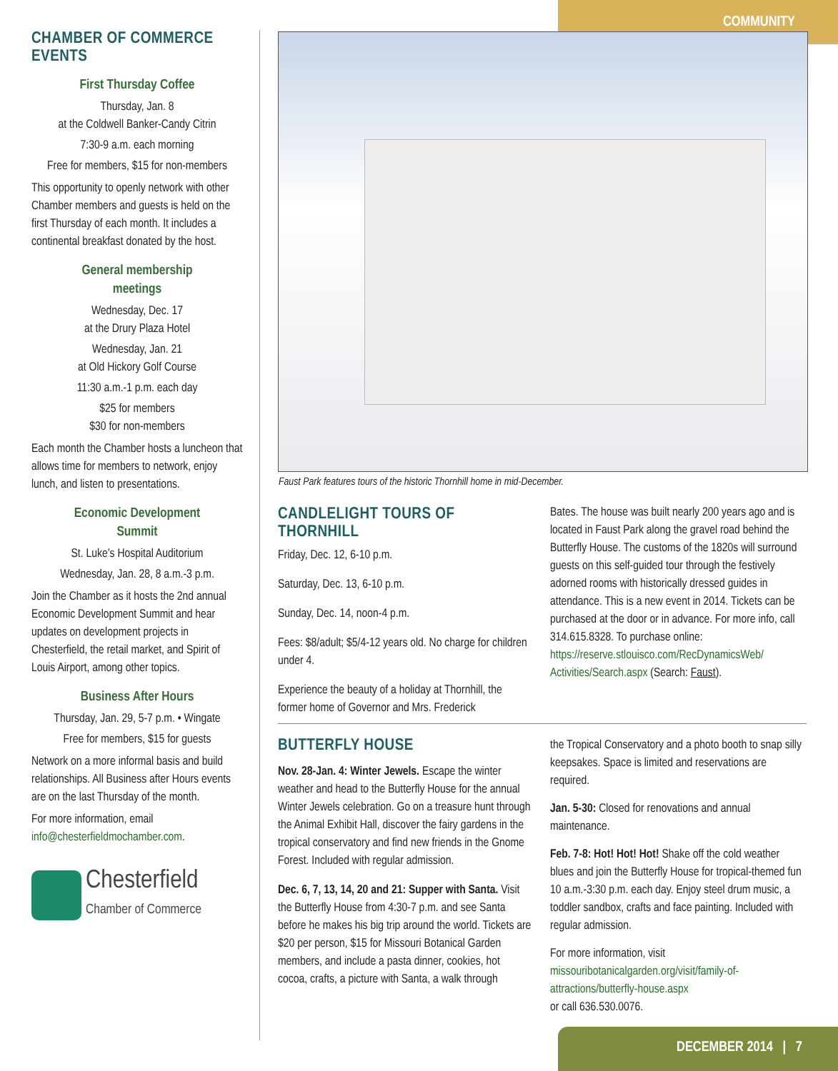COMMUNITY
CHAMBER OF COMMERCE EVENTS
First Thursday Coffee
Thursday, Jan. 8
at the Coldwell Banker-Candy Citrin
7:30-9 a.m. each morning
Free for members, $15 for non-members
This opportunity to openly network with other Chamber members and guests is held on the first Thursday of each month. It includes a continental breakfast donated by the host.
General membership
meetings
Wednesday, Dec. 17
at the Drury Plaza Hotel
Wednesday, Jan. 21
at Old Hickory Golf Course
11:30 a.m.-1 p.m. each day
$25 for members
$30 for non-members
Each month the Chamber hosts a luncheon that allows time for members to network, enjoy lunch, and listen to presentations.
Economic Development
Summit
St. Luke’s Hospital Auditorium
Wednesday, Jan. 28, 8 a.m.-3 p.m.
Join the Chamber as it hosts the 2nd annual Economic Development Summit and hear updates on development projects in Chesterfield, the retail market, and Spirit of Louis Airport, among other topics.
Business After Hours
Thursday, Jan. 29, 5-7 p.m. • Wingate
Free for members, $15 for guests
Network on a more informal basis and build relationships. All Business after Hours events are on the last Thursday of the month.
For more information, email info@chesterfieldmochamber.com.
Chesterfield
Chamber of Commerce
Faust Park features tours of the historic Thornhill home in mid-December.
CANDLELIGHT TOURS OF THORNHILL
Friday, Dec. 12, 6-10 p.m.
Saturday, Dec. 13, 6-10 p.m.
Sunday, Dec. 14, noon-4 p.m.
Fees: $8/adult; $5/4-12 years old. No charge for children under 4.
Experience the beauty of a holiday at Thornhill, the former home of Governor and Mrs. Frederick
Bates. The house was built nearly 200 years ago and is located in Faust Park along the gravel road behind the Butterfly House. The customs of the 1820s will surround guests on this self-guided tour through the festively adorned rooms with historically dressed guides in attendance. This is a new event in 2014. Tickets can be purchased at the door or in advance. For more info, call 314.615.8328. To purchase online: https://reserve.stlouisco.com/RecDynamicsWeb/ Activities/Search.aspx (Search: Faust).
BUTTERFLY HOUSE
Nov. 28-Jan. 4: Winter Jewels. Escape the winter weather and head to the Butterfly House for the annual Winter Jewels celebration. Go on a treasure hunt through the Animal Exhibit Hall, discover the fairy gardens in the tropical conservatory and find new friends in the Gnome Forest. Included with regular admission.
Dec. 6, 7, 13, 14, 20 and 21: Supper with Santa. Visit the Butterfly House from 4:30-7 p.m. and see Santa before he makes his big trip around the world. Tickets are $20 per person, $15 for Missouri Botanical Garden members, and include a pasta dinner, cookies, hot cocoa, crafts, a picture with Santa, a walk through
the Tropical Conservatory and a photo booth to snap silly keepsakes. Space is limited and reservations are required.
Jan. 5-30: Closed for renovations and annual maintenance.
Feb. 7-8: Hot! Hot! Hot! Shake off the cold weather blues and join the Butterfly House for tropical-themed fun 10 a.m.-3:30 p.m. each day. Enjoy steel drum music, a toddler sandbox, crafts and face painting. Included with regular admission.
For more information, visit missouribotanicalgarden.org/visit/family-of-attractions/butterfly-house.aspx
or call 636.530.0076.
DECEMBER 2014 | 7